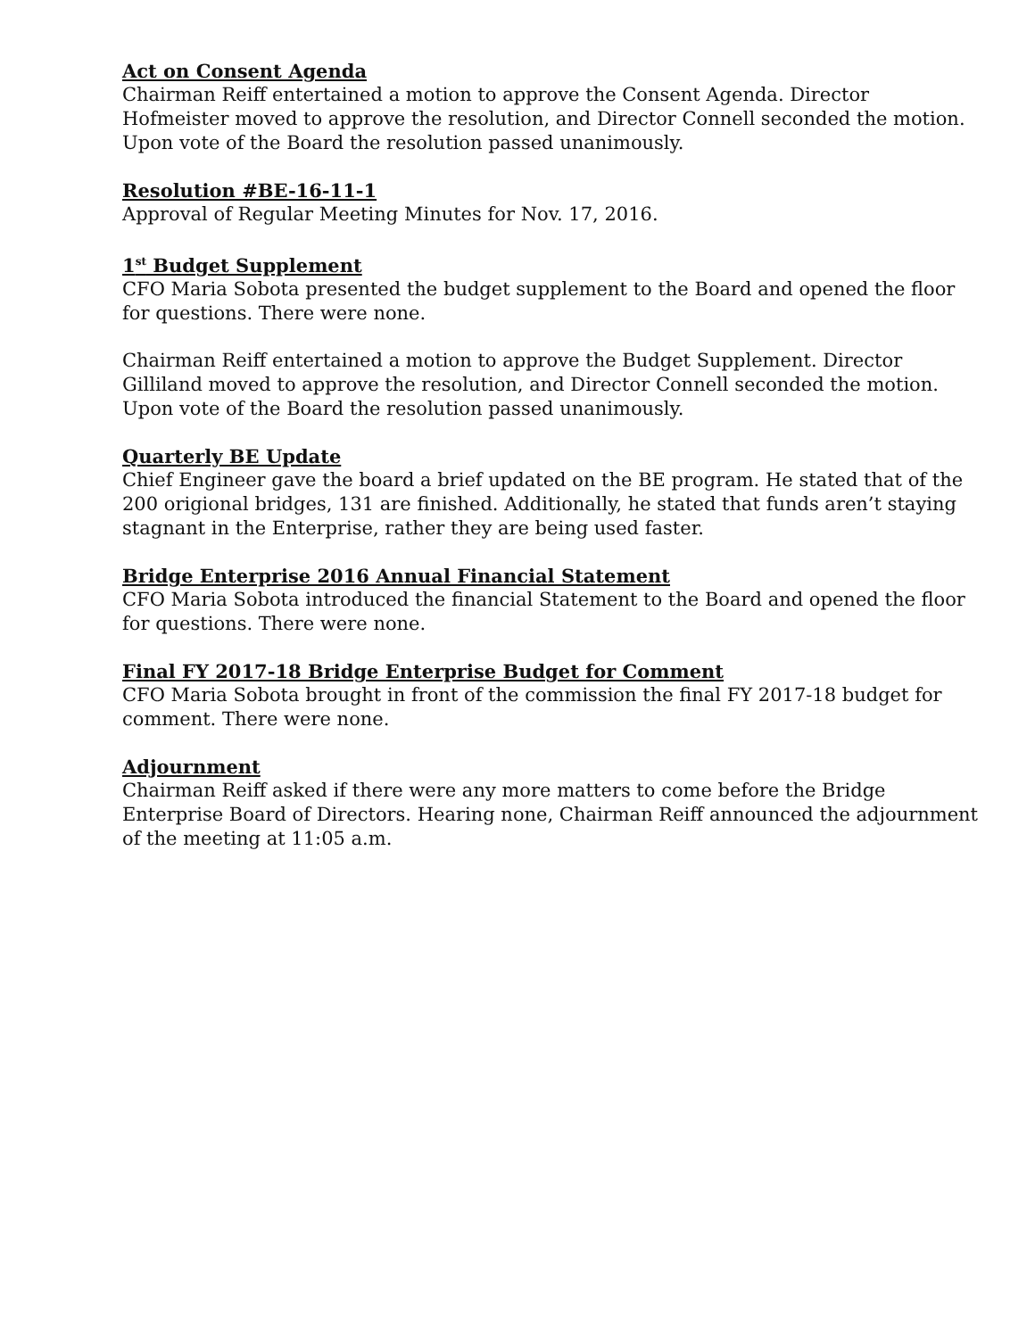Act on Consent Agenda
Chairman Reiff entertained a motion to approve the Consent Agenda. Director Hofmeister moved to approve the resolution, and Director Connell seconded the motion. Upon vote of the Board the resolution passed unanimously.
Resolution #BE-16-11-1
Approval of Regular Meeting Minutes for Nov. 17, 2016.
1<sup>st</sup> Budget Supplement
CFO Maria Sobota presented the budget supplement to the Board and opened the floor for questions. There were none.
Chairman Reiff entertained a motion to approve the Budget Supplement. Director Gilliland moved to approve the resolution, and Director Connell seconded the motion. Upon vote of the Board the resolution passed unanimously.
Quarterly BE Update
Chief Engineer gave the board a brief updated on the BE program. He stated that of the 200 origional bridges, 131 are finished. Additionally, he stated that funds aren’t staying stagnant in the Enterprise, rather they are being used faster.
Bridge Enterprise 2016 Annual Financial Statement
CFO Maria Sobota introduced the financial Statement to the Board and opened the floor for questions. There were none.
Final FY 2017-18 Bridge Enterprise Budget for Comment
CFO Maria Sobota brought in front of the commission the final FY 2017-18 budget for comment. There were none.
Adjournment
Chairman Reiff asked if there were any more matters to come before the Bridge Enterprise Board of Directors. Hearing none, Chairman Reiff announced the adjournment of the meeting at 11:05 a.m.